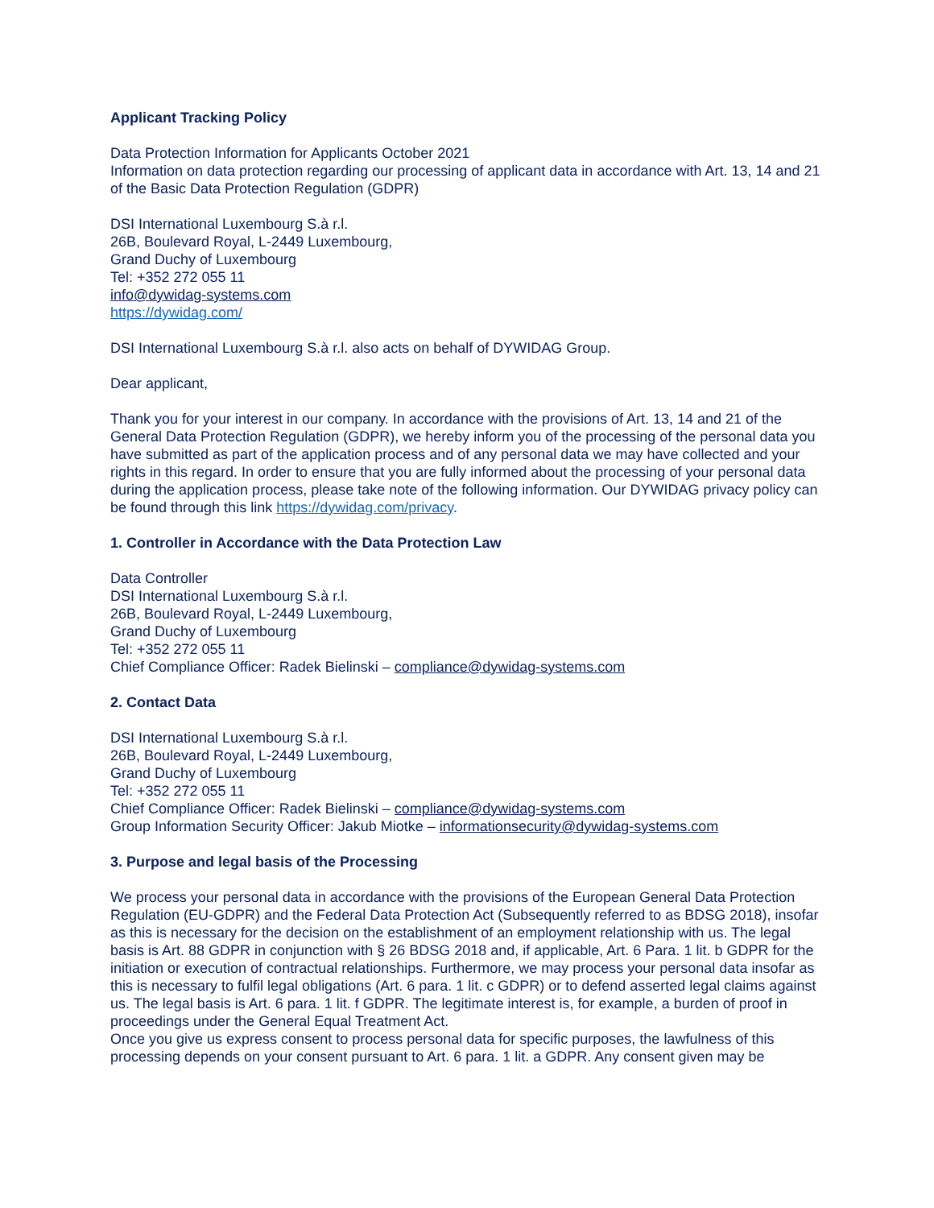Applicant Tracking Policy
Data Protection Information for Applicants October 2021
Information on data protection regarding our processing of applicant data in accordance with Art. 13, 14 and 21 of the Basic Data Protection Regulation (GDPR)
DSI International Luxembourg S.à r.l.
26B, Boulevard Royal, L-2449 Luxembourg,
Grand Duchy of Luxembourg
Tel: +352 272 055 11
info@dywidag-systems.com
https://dywidag.com/
DSI International Luxembourg S.à r.l. also acts on behalf of DYWIDAG Group.
Dear applicant,
Thank you for your interest in our company. In accordance with the provisions of Art. 13, 14 and 21 of the General Data Protection Regulation (GDPR), we hereby inform you of the processing of the personal data you have submitted as part of the application process and of any personal data we may have collected and your rights in this regard. In order to ensure that you are fully informed about the processing of your personal data during the application process, please take note of the following information. Our DYWIDAG privacy policy can be found through this link https://dywidag.com/privacy.
1. Controller in Accordance with the Data Protection Law
Data Controller
DSI International Luxembourg S.à r.l.
26B, Boulevard Royal, L-2449 Luxembourg,
Grand Duchy of Luxembourg
Tel: +352 272 055 11
Chief Compliance Officer: Radek Bielinski – compliance@dywidag-systems.com
2. Contact Data
DSI International Luxembourg S.à r.l.
26B, Boulevard Royal, L-2449 Luxembourg,
Grand Duchy of Luxembourg
Tel: +352 272 055 11
Chief Compliance Officer: Radek Bielinski – compliance@dywidag-systems.com
Group Information Security Officer: Jakub Miotke – informationsecurity@dywidag-systems.com
3. Purpose and legal basis of the Processing
We process your personal data in accordance with the provisions of the European General Data Protection Regulation (EU-GDPR) and the Federal Data Protection Act (Subsequently referred to as BDSG 2018), insofar as this is necessary for the decision on the establishment of an employment relationship with us. The legal basis is Art. 88 GDPR in conjunction with § 26 BDSG 2018 and, if applicable, Art. 6 Para. 1 lit. b GDPR for the initiation or execution of contractual relationships. Furthermore, we may process your personal data insofar as this is necessary to fulfil legal obligations (Art. 6 para. 1 lit. c GDPR) or to defend asserted legal claims against us. The legal basis is Art. 6 para. 1 lit. f GDPR. The legitimate interest is, for example, a burden of proof in proceedings under the General Equal Treatment Act.
Once you give us express consent to process personal data for specific purposes, the lawfulness of this processing depends on your consent pursuant to Art. 6 para. 1 lit. a GDPR. Any consent given may be